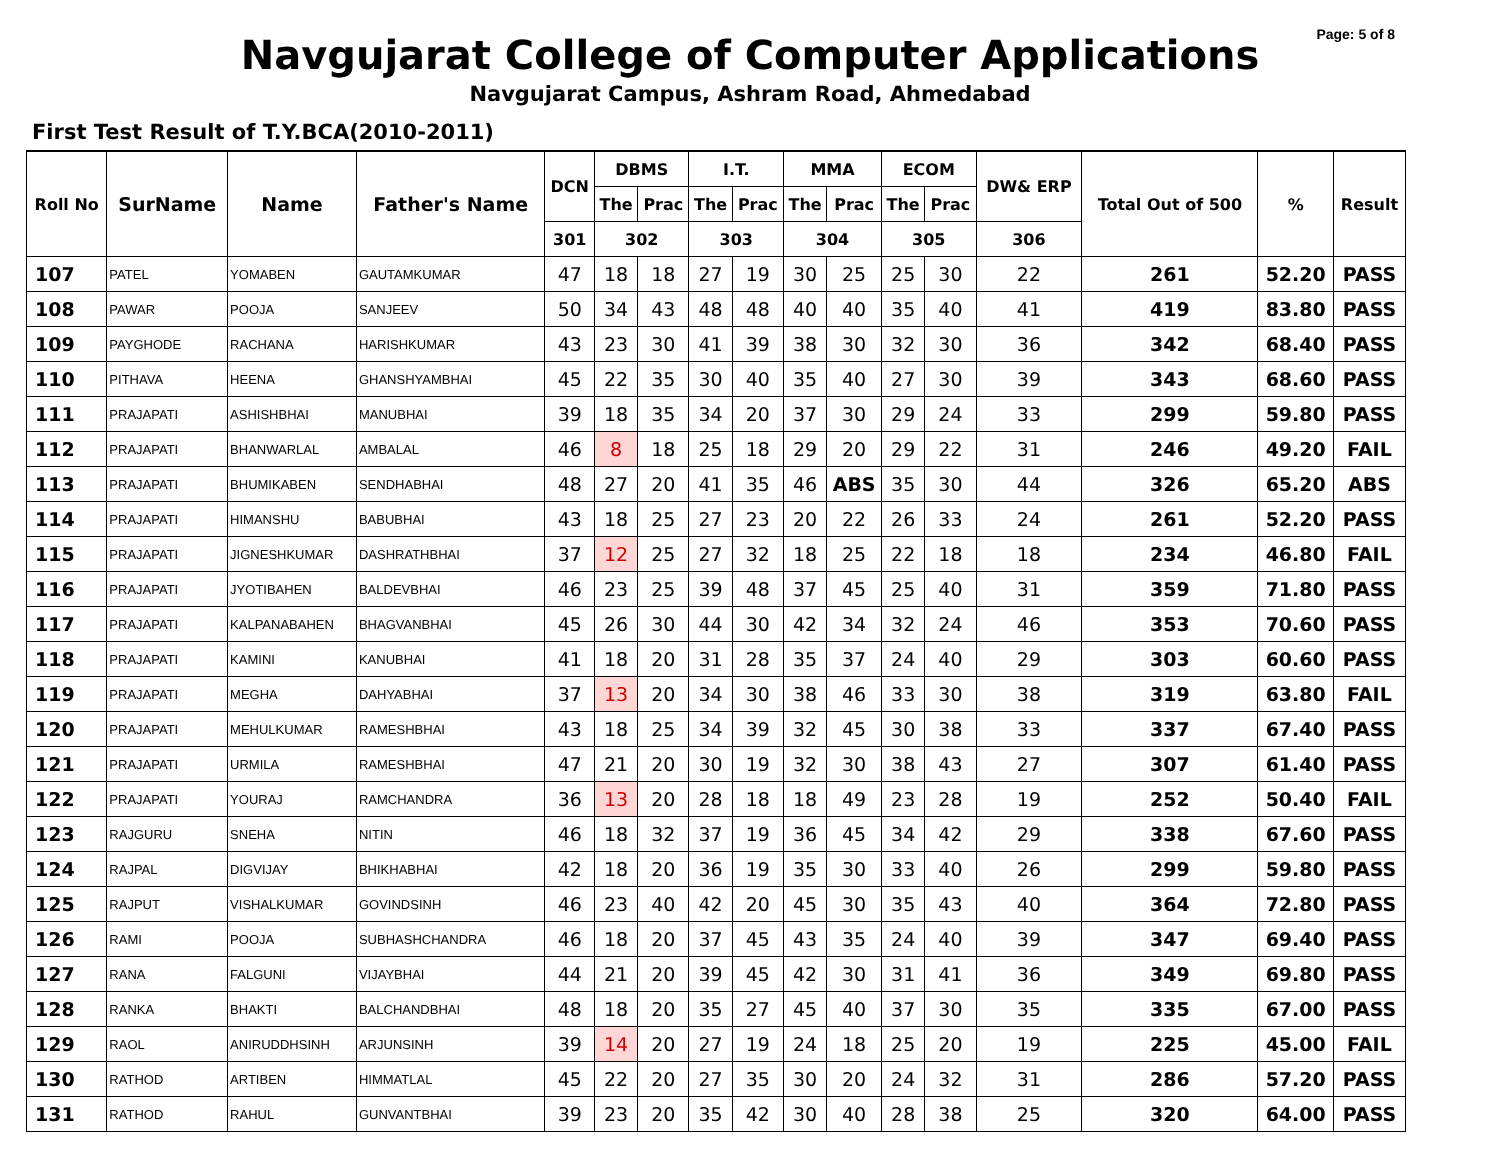Page: 5 of 8
Navgujarat College of Computer Applications
Navgujarat Campus, Ashram Road, Ahmedabad
First Test Result of T.Y.BCA(2010-2011)
| Roll No | SurName | Name | Father's Name | DCN | DBMS | | I.T. | | MMA | | ECOM | | DW& ERP | Total Out of 500 | % | Result |
| --- | --- | --- | --- | --- | --- | --- | --- | --- | --- | --- | --- | --- | --- | --- | --- | --- |
| | | | | | The | Prac | The | Prac | The | Prac | The | Prac | | | | |
| | | | | 301 | 302 | | 303 | | 304 | | 305 | | 306 | | | |
| 107 | PATEL | YOMABEN | GAUTAMKUMAR | 47 | 18 | 18 | 27 | 19 | 30 | 25 | 25 | 30 | 22 | 261 | 52.20 | PASS |
| 108 | PAWAR | POOJA | SANJEEV | 50 | 34 | 43 | 48 | 48 | 40 | 40 | 35 | 40 | 41 | 419 | 83.80 | PASS |
| 109 | PAYGHODE | RACHANA | HARISHKUMAR | 43 | 23 | 30 | 41 | 39 | 38 | 30 | 32 | 30 | 36 | 342 | 68.40 | PASS |
| 110 | PITHAVA | HEENA | GHANSHYAMBHAI | 45 | 22 | 35 | 30 | 40 | 35 | 40 | 27 | 30 | 39 | 343 | 68.60 | PASS |
| 111 | PRAJAPATI | ASHISHBHAI | MANUBHAI | 39 | 18 | 35 | 34 | 20 | 37 | 30 | 29 | 24 | 33 | 299 | 59.80 | PASS |
| 112 | PRAJAPATI | BHANWARLAL | AMBALAL | 46 | 8 | 18 | 25 | 18 | 29 | 20 | 29 | 22 | 31 | 246 | 49.20 | FAIL |
| 113 | PRAJAPATI | BHUMIKABEN | SENDHABHAI | 48 | 27 | 20 | 41 | 35 | 46 | ABS | 35 | 30 | 44 | 326 | 65.20 | ABS |
| 114 | PRAJAPATI | HIMANSHU | BABUBHAI | 43 | 18 | 25 | 27 | 23 | 20 | 22 | 26 | 33 | 24 | 261 | 52.20 | PASS |
| 115 | PRAJAPATI | JIGNESHKUMAR | DASHRATHBHAI | 37 | 12 | 25 | 27 | 32 | 18 | 25 | 22 | 18 | 18 | 234 | 46.80 | FAIL |
| 116 | PRAJAPATI | JYOTIBAHEN | BALDEVBHAI | 46 | 23 | 25 | 39 | 48 | 37 | 45 | 25 | 40 | 31 | 359 | 71.80 | PASS |
| 117 | PRAJAPATI | KALPANABAHEN | BHAGVANBHAI | 45 | 26 | 30 | 44 | 30 | 42 | 34 | 32 | 24 | 46 | 353 | 70.60 | PASS |
| 118 | PRAJAPATI | KAMINI | KANUBHAI | 41 | 18 | 20 | 31 | 28 | 35 | 37 | 24 | 40 | 29 | 303 | 60.60 | PASS |
| 119 | PRAJAPATI | MEGHA | DAHYABHAI | 37 | 13 | 20 | 34 | 30 | 38 | 46 | 33 | 30 | 38 | 319 | 63.80 | FAIL |
| 120 | PRAJAPATI | MEHULKUMAR | RAMESHBHAI | 43 | 18 | 25 | 34 | 39 | 32 | 45 | 30 | 38 | 33 | 337 | 67.40 | PASS |
| 121 | PRAJAPATI | URMILA | RAMESHBHAI | 47 | 21 | 20 | 30 | 19 | 32 | 30 | 38 | 43 | 27 | 307 | 61.40 | PASS |
| 122 | PRAJAPATI | YOURAJ | RAMCHANDRA | 36 | 13 | 20 | 28 | 18 | 18 | 49 | 23 | 28 | 19 | 252 | 50.40 | FAIL |
| 123 | RAJGURU | SNEHA | NITIN | 46 | 18 | 32 | 37 | 19 | 36 | 45 | 34 | 42 | 29 | 338 | 67.60 | PASS |
| 124 | RAJPAL | DIGVIJAY | BHIKHABHAI | 42 | 18 | 20 | 36 | 19 | 35 | 30 | 33 | 40 | 26 | 299 | 59.80 | PASS |
| 125 | RAJPUT | VISHALKUMAR | GOVINDSINH | 46 | 23 | 40 | 42 | 20 | 45 | 30 | 35 | 43 | 40 | 364 | 72.80 | PASS |
| 126 | RAMI | POOJA | SUBHASHCHANDRA | 46 | 18 | 20 | 37 | 45 | 43 | 35 | 24 | 40 | 39 | 347 | 69.40 | PASS |
| 127 | RANA | FALGUNI | VIJAYBHAI | 44 | 21 | 20 | 39 | 45 | 42 | 30 | 31 | 41 | 36 | 349 | 69.80 | PASS |
| 128 | RANKA | BHAKTI | BALCHANDBHAI | 48 | 18 | 20 | 35 | 27 | 45 | 40 | 37 | 30 | 35 | 335 | 67.00 | PASS |
| 129 | RAOL | ANIRUDDHSINH | ARJUNSINH | 39 | 14 | 20 | 27 | 19 | 24 | 18 | 25 | 20 | 19 | 225 | 45.00 | FAIL |
| 130 | RATHOD | ARTIBEN | HIMMATLAL | 45 | 22 | 20 | 27 | 35 | 30 | 20 | 24 | 32 | 31 | 286 | 57.20 | PASS |
| 131 | RATHOD | RAHUL | GUNVANTBHAI | 39 | 23 | 20 | 35 | 42 | 30 | 40 | 28 | 38 | 25 | 320 | 64.00 | PASS |